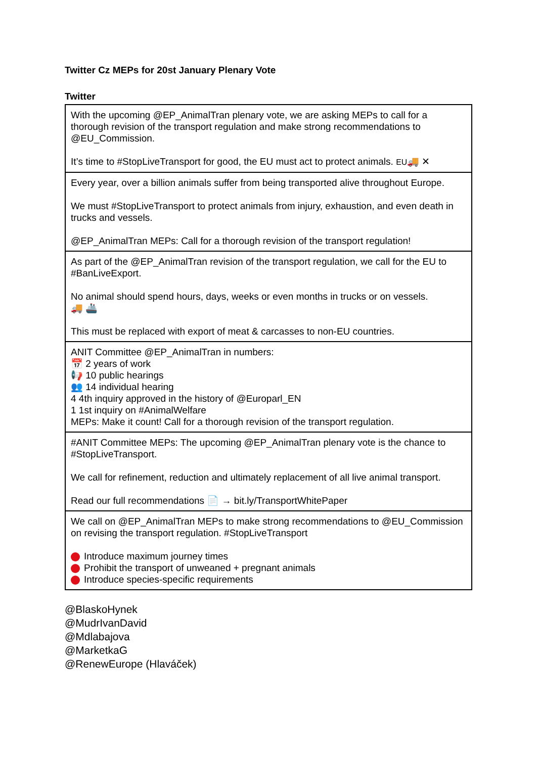Twitter Cz MEPs for 20st January Plenary Vote
Twitter
| With the upcoming @EP_AnimalTran plenary vote, we are asking MEPs to call for a thorough revision of the transport regulation and make strong recommendations to @EU_Commission. It’s time to #StopLiveTransport for good, the EU must act to protect animals. EU 🚚 ✕ |
| Every year, over a billion animals suffer from being transported alive throughout Europe. We must #StopLiveTransport to protect animals from injury, exhaustion, and even death in trucks and vessels. @EP_AnimalTran MEPs: Call for a thorough revision of the transport regulation! |
| As part of the @EP_AnimalTran revision of the transport regulation, we call for the EU to #BanLiveExport. No animal should spend hours, days, weeks or even months in trucks or on vessels. 🚚 🚢 This must be replaced with export of meat & carcasses to non-EU countries. |
| ANIT Committee @EP_AnimalTran in numbers: 📅 2 years of work 📢 10 public hearings 👥 14 individual hearing 4 4th inquiry approved in the history of @Europarl_EN 1 1st inquiry on #AnimalWelfare MEPs: Make it count! Call for a thorough revision of the transport regulation. |
| #ANIT Committee MEPs: The upcoming @EP_AnimalTran plenary vote is the chance to #StopLiveTransport. We call for refinement, reduction and ultimately replacement of all live animal transport. Read our full recommendations 📄 → bit.ly/TransportWhitePaper |
| We call on @EP_AnimalTran MEPs to make strong recommendations to @EU_Commission on revising the transport regulation. #StopLiveTransport Introduce maximum journey times Prohibit the transport of unweaned + pregnant animals Introduce species-specific requirements |
@BlaskoHynek
@MudrIvanDavid
@Mdlabajova
@MarketkaG
@RenewEurope (Hlaváček)